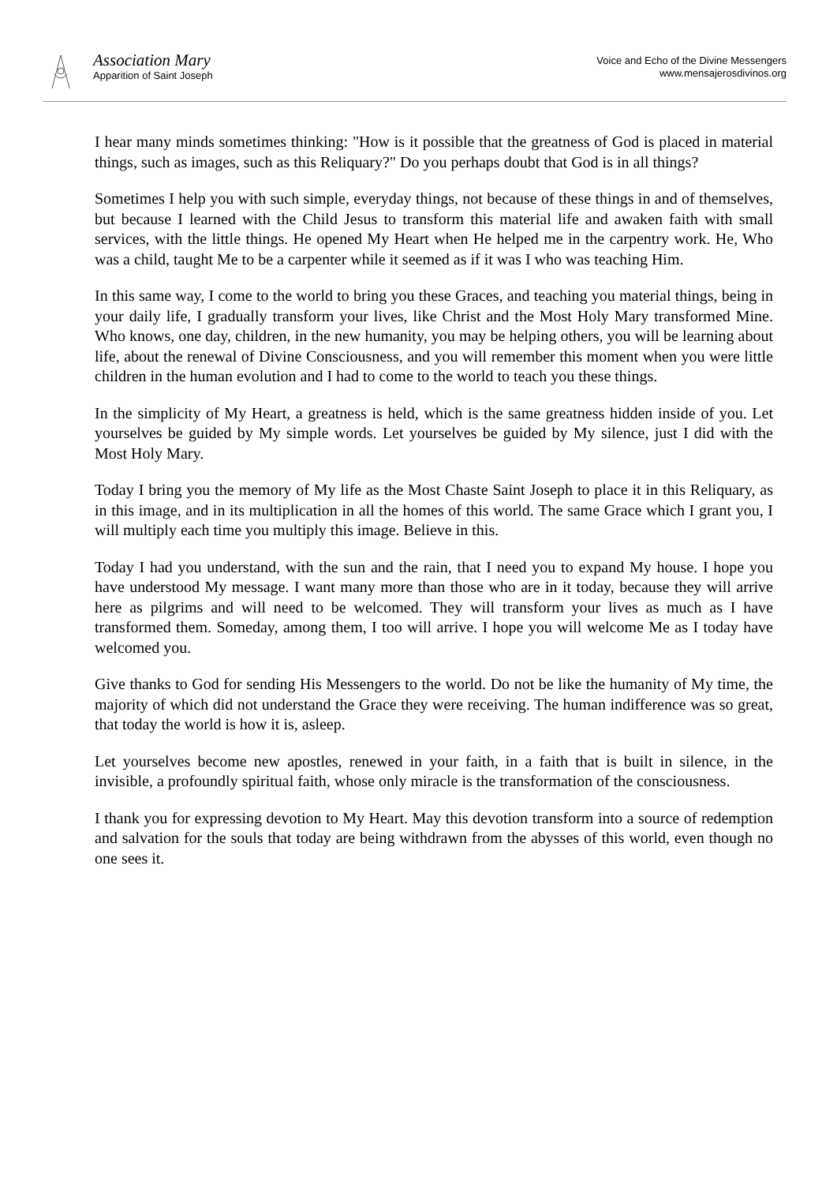Association Mary
Apparition of Saint Joseph
Voice and Echo of the Divine Messengers
www.mensajerosdivinos.org
I hear many minds sometimes thinking: "How is it possible that the greatness of God is placed in material things, such as images, such as this Reliquary?" Do you perhaps doubt that God is in all things?
Sometimes I help you with such simple, everyday things, not because of these things in and of themselves, but because I learned with the Child Jesus to transform this material life and awaken faith with small services, with the little things. He opened My Heart when He helped me in the carpentry work. He, Who was a child, taught Me to be a carpenter while it seemed as if it was I who was teaching Him.
In this same way, I come to the world to bring you these Graces, and teaching you material things, being in your daily life, I gradually transform your lives, like Christ and the Most Holy Mary transformed Mine. Who knows, one day, children, in the new humanity, you may be helping others, you will be learning about life, about the renewal of Divine Consciousness, and you will remember this moment when you were little children in the human evolution and I had to come to the world to teach you these things.
In the simplicity of My Heart, a greatness is held, which is the same greatness hidden inside of you. Let yourselves be guided by My simple words. Let yourselves be guided by My silence, just I did with the Most Holy Mary.
Today I bring you the memory of My life as the Most Chaste Saint Joseph to place it in this Reliquary, as in this image, and in its multiplication in all the homes of this world. The same Grace which I grant you, I will multiply each time you multiply this image. Believe in this.
Today I had you understand, with the sun and the rain, that I need you to expand My house. I hope you have understood My message. I want many more than those who are in it today, because they will arrive here as pilgrims and will need to be welcomed. They will transform your lives as much as I have transformed them. Someday, among them, I too will arrive. I hope you will welcome Me as I today have welcomed you.
Give thanks to God for sending His Messengers to the world. Do not be like the humanity of My time, the majority of which did not understand the Grace they were receiving. The human indifference was so great, that today the world is how it is, asleep.
Let yourselves become new apostles, renewed in your faith, in a faith that is built in silence, in the invisible, a profoundly spiritual faith, whose only miracle is the transformation of the consciousness.
I thank you for expressing devotion to My Heart. May this devotion transform into a source of redemption and salvation for the souls that today are being withdrawn from the abysses of this world, even though no one sees it.